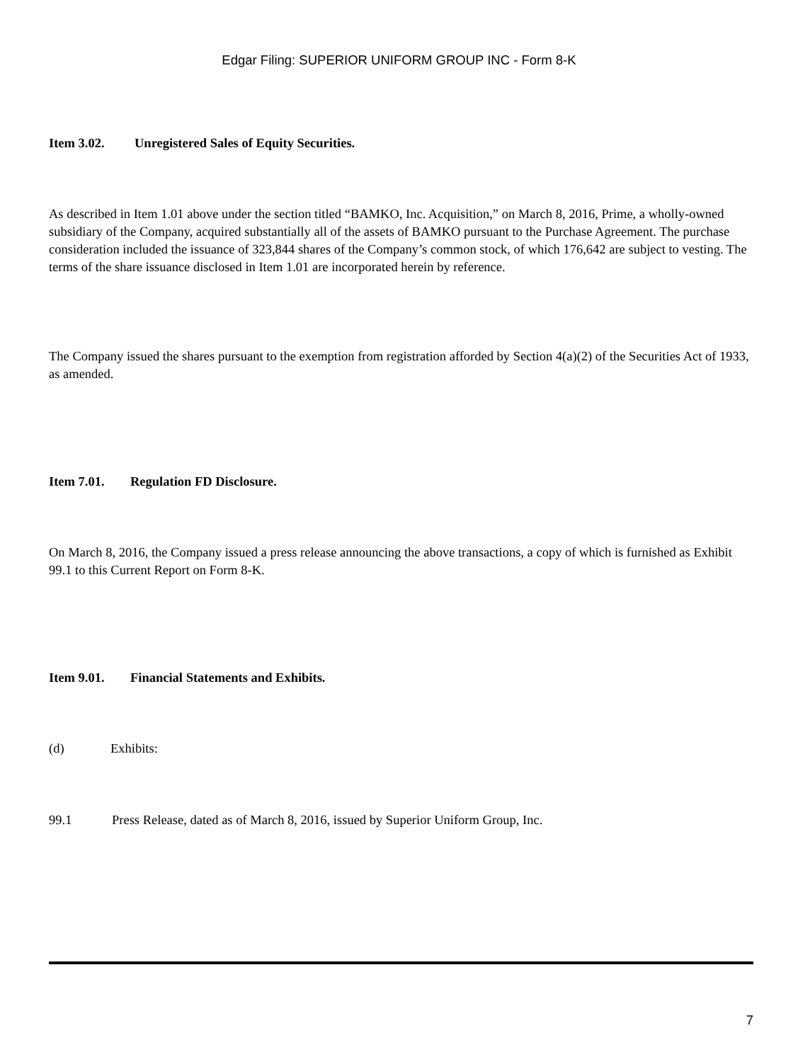Edgar Filing: SUPERIOR UNIFORM GROUP INC - Form 8-K
Item 3.02. Unregistered Sales of Equity Securities.
As described in Item 1.01 above under the section titled “BAMKO, Inc. Acquisition,” on March 8, 2016, Prime, a wholly-owned subsidiary of the Company, acquired substantially all of the assets of BAMKO pursuant to the Purchase Agreement. The purchase consideration included the issuance of 323,844 shares of the Company’s common stock, of which 176,642 are subject to vesting. The terms of the share issuance disclosed in Item 1.01 are incorporated herein by reference.
The Company issued the shares pursuant to the exemption from registration afforded by Section 4(a)(2) of the Securities Act of 1933, as amended.
Item 7.01. Regulation FD Disclosure.
On March 8, 2016, the Company issued a press release announcing the above transactions, a copy of which is furnished as Exhibit 99.1 to this Current Report on Form 8-K.
Item 9.01. Financial Statements and Exhibits.
(d) Exhibits:
99.1 Press Release, dated as of March 8, 2016, issued by Superior Uniform Group, Inc.
7